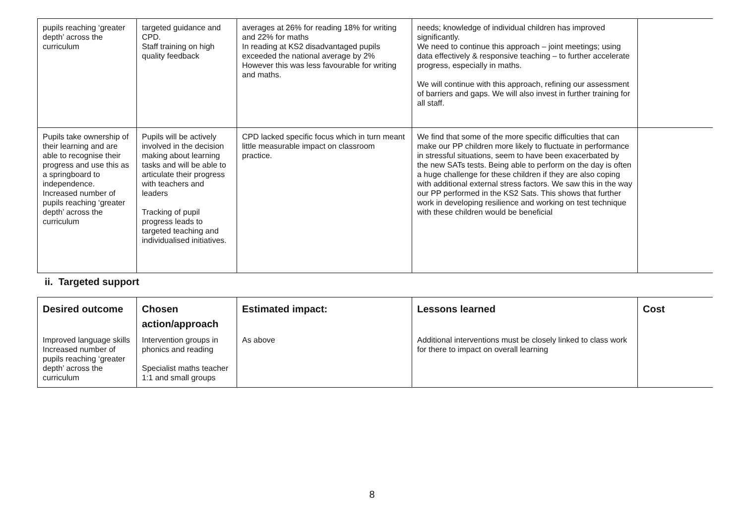| pupils reaching ‘greater depth’ across the curriculum | targeted guidance and CPD. Staff training on high quality feedback | averages at 26% for reading 18% for writing and 22% for maths In reading at KS2 disadvantaged pupils exceeded the national average by 2% However this was less favourable for writing and maths. | needs; knowledge of individual children has improved significantly. We need to continue this approach – joint meetings; using data effectively & responsive teaching – to further accelerate progress, especially in maths. We will continue with this approach, refining our assessment of barriers and gaps. We will also invest in further training for all staff. | |
| Pupils take ownership of their learning and are able to recognise their progress and use this as a springboard to independence. Increased number of pupils reaching ‘greater depth’ across the curriculum | Pupils will be actively involved in the decision making about learning tasks and will be able to articulate their progress with teachers and leaders Tracking of pupil progress leads to targeted teaching and individualised initiatives. | CPD lacked specific focus which in turn meant little measurable impact on classroom practice. | We find that some of the more specific difficulties that can make our PP children more likely to fluctuate in performance in stressful situations, seem to have been exacerbated by the new SATs tests. Being able to perform on the day is often a huge challenge for these children if they are also coping with additional external stress factors. We saw this in the way our PP performed in the KS2 Sats. This shows that further work in developing resilience and working on test technique with these children would be beneficial | |
ii. Targeted support
| Desired outcome | Chosen action/approach | Estimated impact: | Lessons learned | Cost |
| --- | --- | --- | --- | --- |
| Improved language skills Increased number of pupils reaching ‘greater depth’ across the curriculum | Intervention groups in phonics and reading Specialist maths teacher 1:1 and small groups | As above | Additional interventions must be closely linked to class work for there to impact on overall learning | |
8